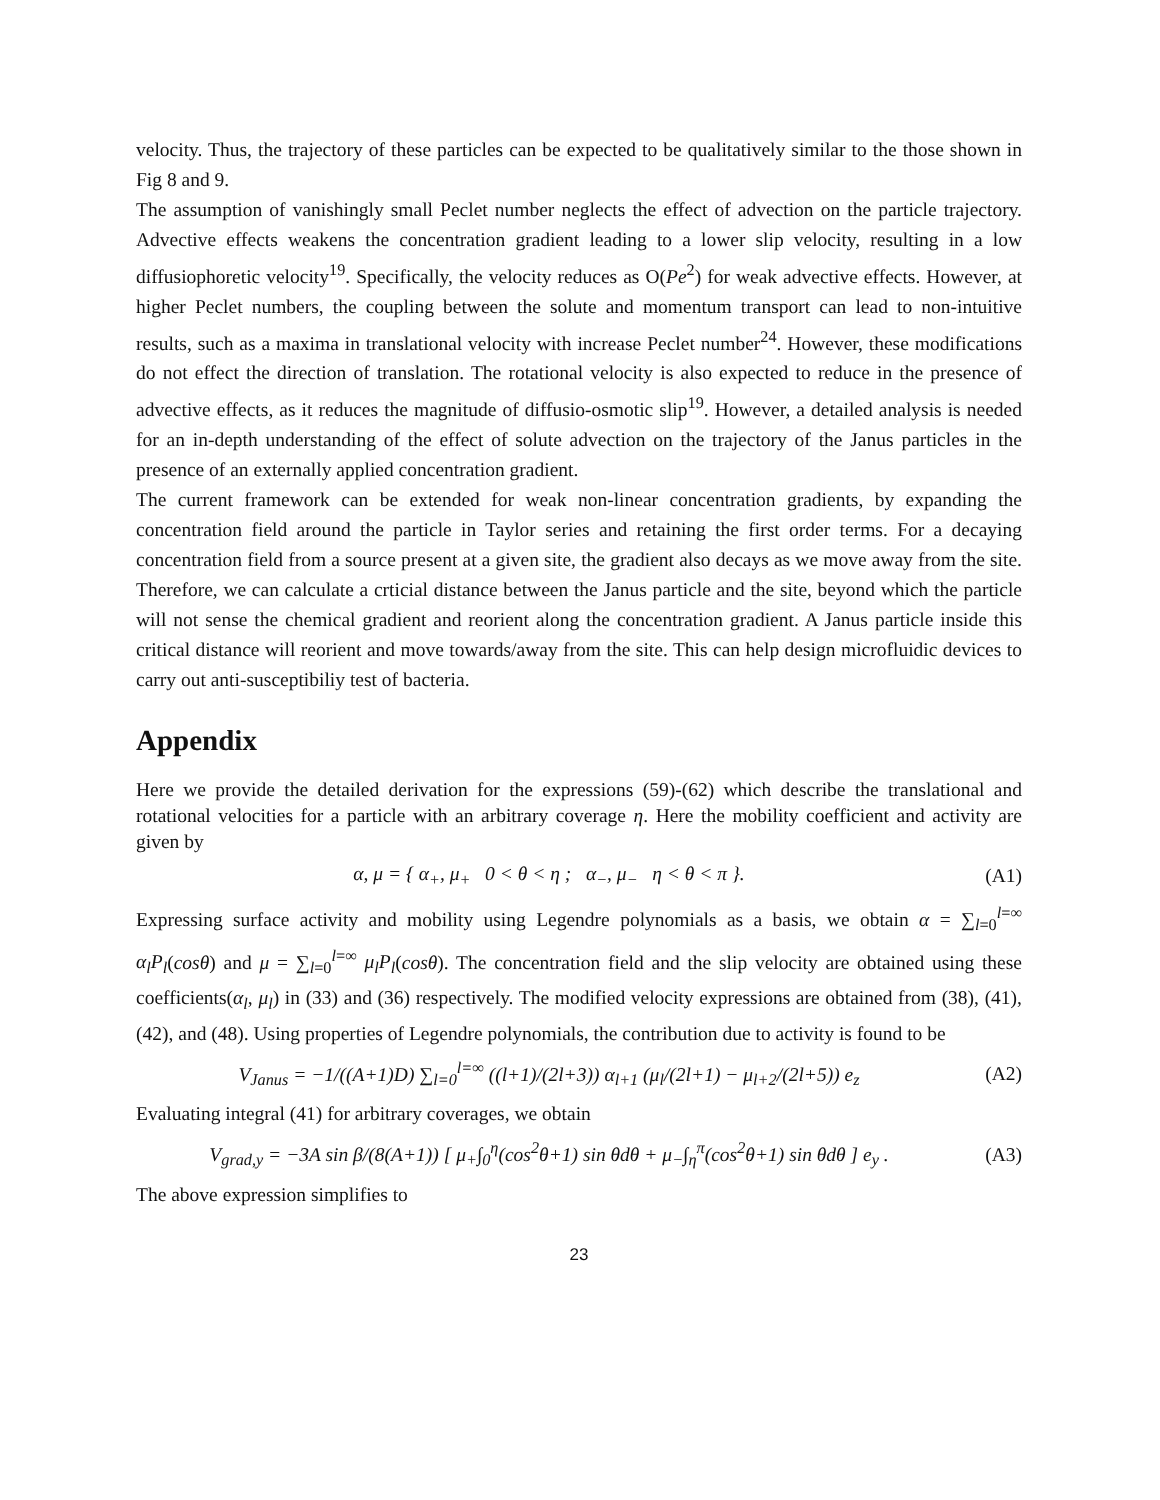velocity. Thus, the trajectory of these particles can be expected to be qualitatively similar to the those shown in Fig 8 and 9.
The assumption of vanishingly small Peclet number neglects the effect of advection on the particle trajectory. Advective effects weakens the concentration gradient leading to a lower slip velocity, resulting in a low diffusiophoretic velocity<sup>19</sup>. Specifically, the velocity reduces as O(Pe<sup>2</sup>) for weak advective effects. However, at higher Peclet numbers, the coupling between the solute and momentum transport can lead to non-intuitive results, such as a maxima in translational velocity with increase Peclet number<sup>24</sup>. However, these modifications do not effect the direction of translation. The rotational velocity is also expected to reduce in the presence of advective effects, as it reduces the magnitude of diffusio-osmotic slip<sup>19</sup>. However, a detailed analysis is needed for an in-depth understanding of the effect of solute advection on the trajectory of the Janus particles in the presence of an externally applied concentration gradient.
The current framework can be extended for weak non-linear concentration gradients, by expanding the concentration field around the particle in Taylor series and retaining the first order terms. For a decaying concentration field from a source present at a given site, the gradient also decays as we move away from the site. Therefore, we can calculate a crticial distance between the Janus particle and the site, beyond which the particle will not sense the chemical gradient and reorient along the concentration gradient. A Janus particle inside this critical distance will reorient and move towards/away from the site. This can help design microfluidic devices to carry out anti-susceptibiliy test of bacteria.
Appendix
Here we provide the detailed derivation for the expressions (59)-(62) which describe the translational and rotational velocities for a particle with an arbitrary coverage η. Here the mobility coefficient and activity are given by
α, μ = { α<sub>+</sub>, μ<sub>+</sub> 0 < θ < η ; α<sub>−</sub>, μ<sub>−</sub> η < θ < π }.
(A1)
Expressing surface activity and mobility using Legendre polynomials as a basis, we obtain α = ∑<sub>l=0</sub><sup>l=∞</sup> α<sub>l</sub>P<sub>l</sub>(cosθ) and μ = ∑<sub>l=0</sub><sup>l=∞</sup> μ<sub>l</sub>P<sub>l</sub>(cosθ). The concentration field and the slip velocity are obtained using these coefficients(α<sub>l</sub>, μ<sub>l</sub>) in (33) and (36) respectively. The modified velocity expressions are obtained from (38), (41), (42), and (48). Using properties of Legendre polynomials, the contribution due to activity is found to be
V<sub>Janus</sub> = −1/((A+1)D) ∑<sub>l=0</sub><sup>l=∞</sup> ((l+1)/(2l+3)) α<sub>l+1</sub> (μ<sub>l</sub>/(2l+1) − μ<sub>l+2</sub>/(2l+5)) e<sub>z</sub>
(A2)
Evaluating integral (41) for arbitrary coverages, we obtain
V<sub>grad,y</sub> = −3A sin β/(8(A+1)) [ μ<sub>+</sub>∫<sub>0</sub><sup>η</sup>(cos<sup>2</sup>θ+1) sin θdθ + μ<sub>−</sub>∫<sub>η</sub><sup>π</sup>(cos<sup>2</sup>θ+1) sin θdθ ] e<sub>y</sub> .
(A3)
The above expression simplifies to
23